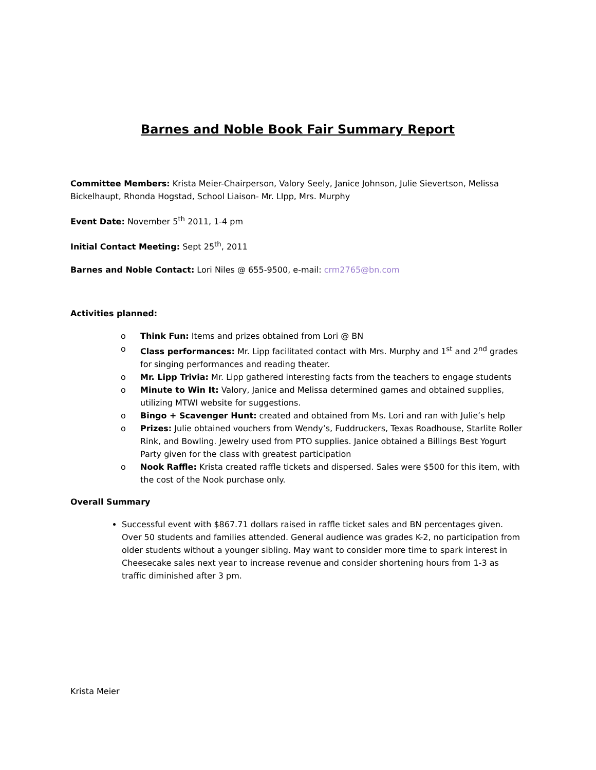Barnes and Noble Book Fair Summary Report
Committee Members: Krista Meier-Chairperson, Valory Seely, Janice Johnson, Julie Sievertson, Melissa Bickelhaupt, Rhonda Hogstad, School Liaison- Mr. LIpp, Mrs. Murphy
Event Date: November 5<sup>th</sup> 2011, 1-4 pm
Initial Contact Meeting: Sept 25<sup>th</sup>, 2011
Barnes and Noble Contact: Lori Niles @ 655-9500, e-mail: crm2765@bn.com
Activities planned:
o Think Fun: Items and prizes obtained from Lori @ BN
o Class performances: Mr. Lipp facilitated contact with Mrs. Murphy and 1<sup>st</sup> and 2<sup>nd</sup> grades for singing performances and reading theater.
o Mr. Lipp Trivia: Mr. Lipp gathered interesting facts from the teachers to engage students
o Minute to Win It: Valory, Janice and Melissa determined games and obtained supplies, utilizing MTWI website for suggestions.
o Bingo + Scavenger Hunt: created and obtained from Ms. Lori and ran with Julie’s help
o Prizes: Julie obtained vouchers from Wendy’s, Fuddruckers, Texas Roadhouse, Starlite Roller Rink, and Bowling. Jewelry used from PTO supplies. Janice obtained a Billings Best Yogurt Party given for the class with greatest participation
o Nook Raffle: Krista created raffle tickets and dispersed. Sales were $500 for this item, with the cost of the Nook purchase only.
Overall Summary
Successful event with $867.71 dollars raised in raffle ticket sales and BN percentages given. Over 50 students and families attended. General audience was grades K-2, no participation from older students without a younger sibling. May want to consider more time to spark interest in Cheesecake sales next year to increase revenue and consider shortening hours from 1-3 as traffic diminished after 3 pm.
Krista Meier